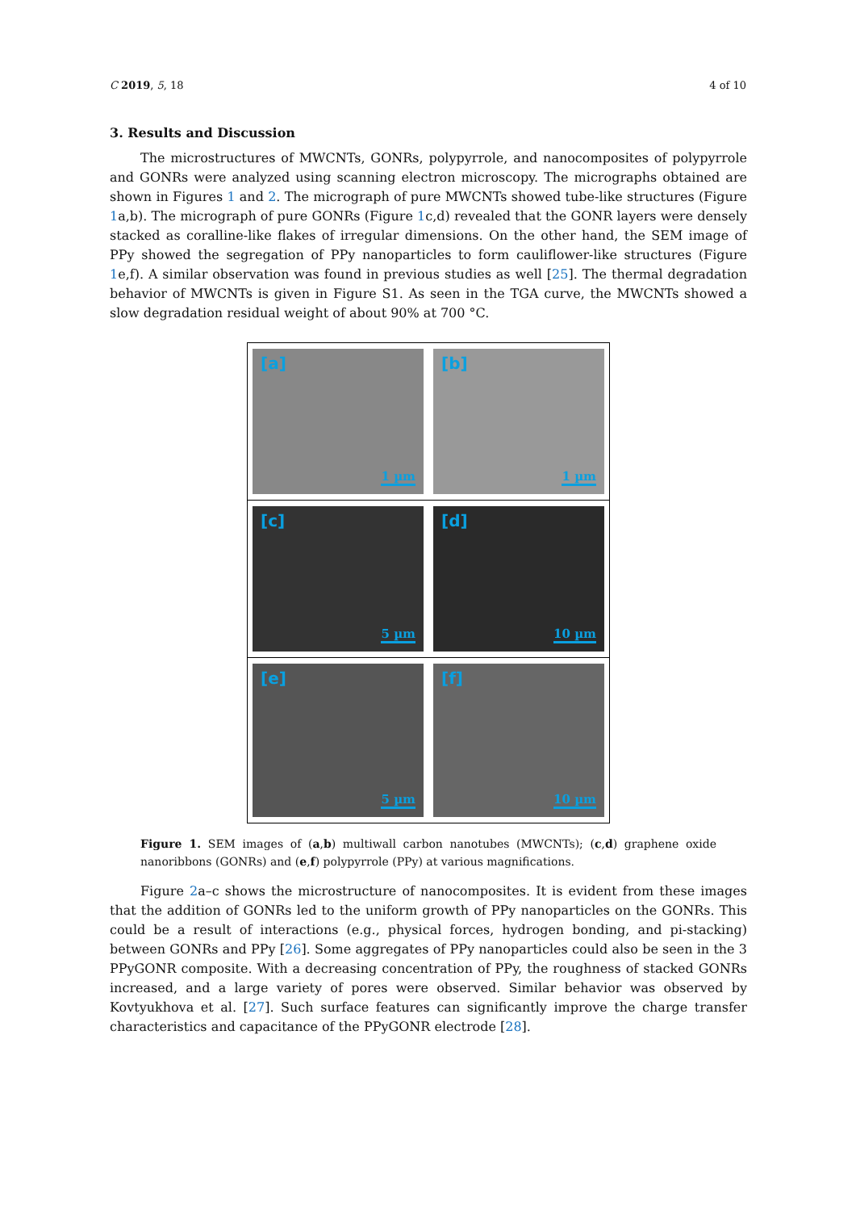C 2019, 5, 18 4 of 10
3. Results and Discussion
The microstructures of MWCNTs, GONRs, polypyrrole, and nanocomposites of polypyrrole and GONRs were analyzed using scanning electron microscopy. The micrographs obtained are shown in Figures 1 and 2. The micrograph of pure MWCNTs showed tube-like structures (Figure 1a,b). The micrograph of pure GONRs (Figure 1c,d) revealed that the GONR layers were densely stacked as coralline-like flakes of irregular dimensions. On the other hand, the SEM image of PPy showed the segregation of PPy nanoparticles to form cauliflower-like structures (Figure 1e,f). A similar observation was found in previous studies as well [25]. The thermal degradation behavior of MWCNTs is given in Figure S1. As seen in the TGA curve, the MWCNTs showed a slow degradation residual weight of about 90% at 700 °C.
[a]
1 µm
[b]
1 µm
[c]
5 µm
[d]
10 µm
[e]
5 µm
[f]
10 µm
Figure 1. SEM images of (a,b) multiwall carbon nanotubes (MWCNTs); (c,d) graphene oxide nanoribbons (GONRs) and (e,f) polypyrrole (PPy) at various magnifications.
Figure 2a–c shows the microstructure of nanocomposites. It is evident from these images that the addition of GONRs led to the uniform growth of PPy nanoparticles on the GONRs. This could be a result of interactions (e.g., physical forces, hydrogen bonding, and pi-stacking) between GONRs and PPy [26]. Some aggregates of PPy nanoparticles could also be seen in the 3 PPyGONR composite. With a decreasing concentration of PPy, the roughness of stacked GONRs increased, and a large variety of pores were observed. Similar behavior was observed by Kovtyukhova et al. [27]. Such surface features can significantly improve the charge transfer characteristics and capacitance of the PPyGONR electrode [28].